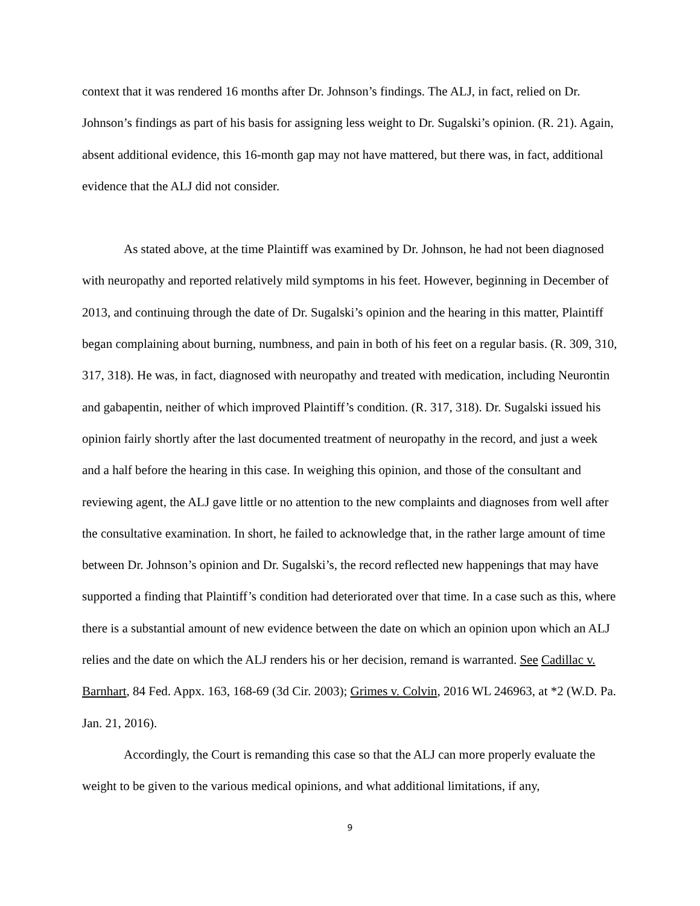context that it was rendered 16 months after Dr. Johnson’s findings. The ALJ, in fact, relied on Dr. Johnson’s findings as part of his basis for assigning less weight to Dr. Sugalski’s opinion. (R. 21). Again, absent additional evidence, this 16-month gap may not have mattered, but there was, in fact, additional evidence that the ALJ did not consider.
As stated above, at the time Plaintiff was examined by Dr. Johnson, he had not been diagnosed with neuropathy and reported relatively mild symptoms in his feet. However, beginning in December of 2013, and continuing through the date of Dr. Sugalski’s opinion and the hearing in this matter, Plaintiff began complaining about burning, numbness, and pain in both of his feet on a regular basis. (R. 309, 310, 317, 318). He was, in fact, diagnosed with neuropathy and treated with medication, including Neurontin and gabapentin, neither of which improved Plaintiff’s condition. (R. 317, 318). Dr. Sugalski issued his opinion fairly shortly after the last documented treatment of neuropathy in the record, and just a week and a half before the hearing in this case. In weighing this opinion, and those of the consultant and reviewing agent, the ALJ gave little or no attention to the new complaints and diagnoses from well after the consultative examination. In short, he failed to acknowledge that, in the rather large amount of time between Dr. Johnson’s opinion and Dr. Sugalski’s, the record reflected new happenings that may have supported a finding that Plaintiff’s condition had deteriorated over that time. In a case such as this, where there is a substantial amount of new evidence between the date on which an opinion upon which an ALJ relies and the date on which the ALJ renders his or her decision, remand is warranted. See Cadillac v. Barnhart, 84 Fed. Appx. 163, 168-69 (3d Cir. 2003); Grimes v. Colvin, 2016 WL 246963, at *2 (W.D. Pa. Jan. 21, 2016).
Accordingly, the Court is remanding this case so that the ALJ can more properly evaluate the weight to be given to the various medical opinions, and what additional limitations, if any,
9